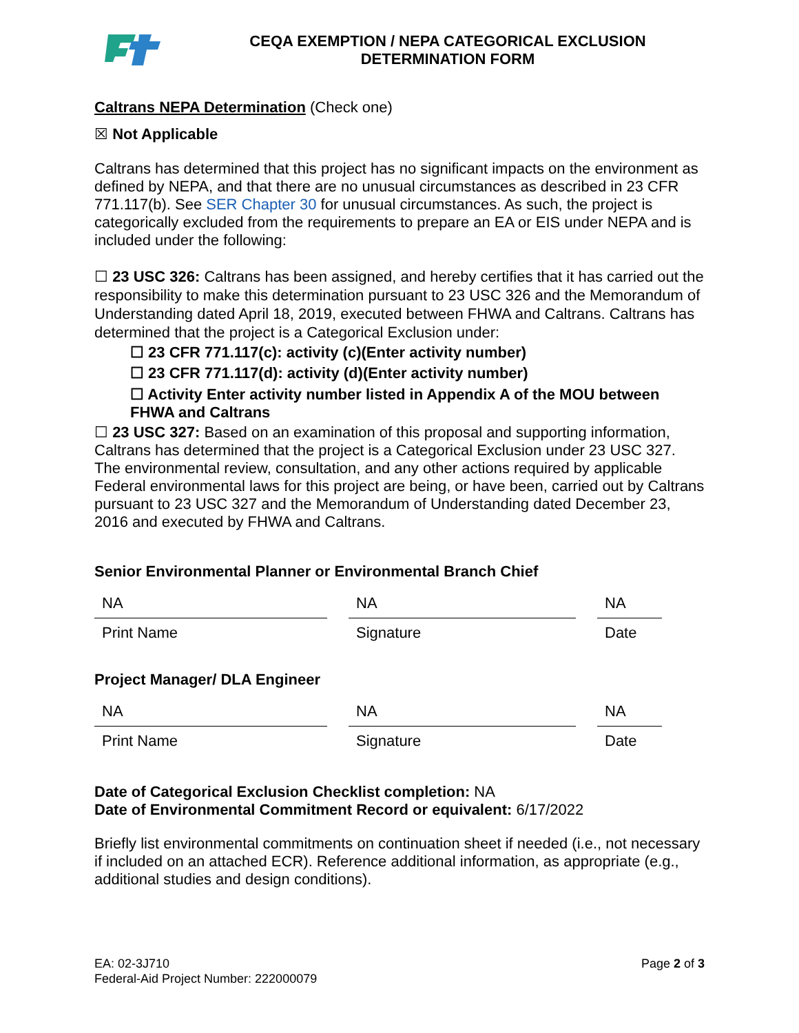CEQA EXEMPTION / NEPA CATEGORICAL EXCLUSION
DETERMINATION FORM
Caltrans NEPA Determination (Check one)
☒ Not Applicable
Caltrans has determined that this project has no significant impacts on the environment as defined by NEPA, and that there are no unusual circumstances as described in 23 CFR 771.117(b). See SER Chapter 30 for unusual circumstances. As such, the project is categorically excluded from the requirements to prepare an EA or EIS under NEPA and is included under the following:
☐ 23 USC 326: Caltrans has been assigned, and hereby certifies that it has carried out the responsibility to make this determination pursuant to 23 USC 326 and the Memorandum of Understanding dated April 18, 2019, executed between FHWA and Caltrans. Caltrans has determined that the project is a Categorical Exclusion under:
☐ 23 CFR 771.117(c): activity (c)(Enter activity number)
☐ 23 CFR 771.117(d): activity (d)(Enter activity number)
☐ Activity Enter activity number listed in Appendix A of the MOU between FHWA and Caltrans
☐ 23 USC 327: Based on an examination of this proposal and supporting information, Caltrans has determined that the project is a Categorical Exclusion under 23 USC 327. The environmental review, consultation, and any other actions required by applicable Federal environmental laws for this project are being, or have been, carried out by Caltrans pursuant to 23 USC 327 and the Memorandum of Understanding dated December 23, 2016 and executed by FHWA and Caltrans.
Senior Environmental Planner or Environmental Branch Chief
| NA | NA | NA |
| Print Name | Signature | Date |
Project Manager/ DLA Engineer
| NA | NA | NA |
| Print Name | Signature | Date |
Date of Categorical Exclusion Checklist completion: NA
Date of Environmental Commitment Record or equivalent: 6/17/2022
Briefly list environmental commitments on continuation sheet if needed (i.e., not necessary if included on an attached ECR). Reference additional information, as appropriate (e.g., additional studies and design conditions).
EA: 02-3J710
Federal-Aid Project Number: 222000079
Page 2 of 3